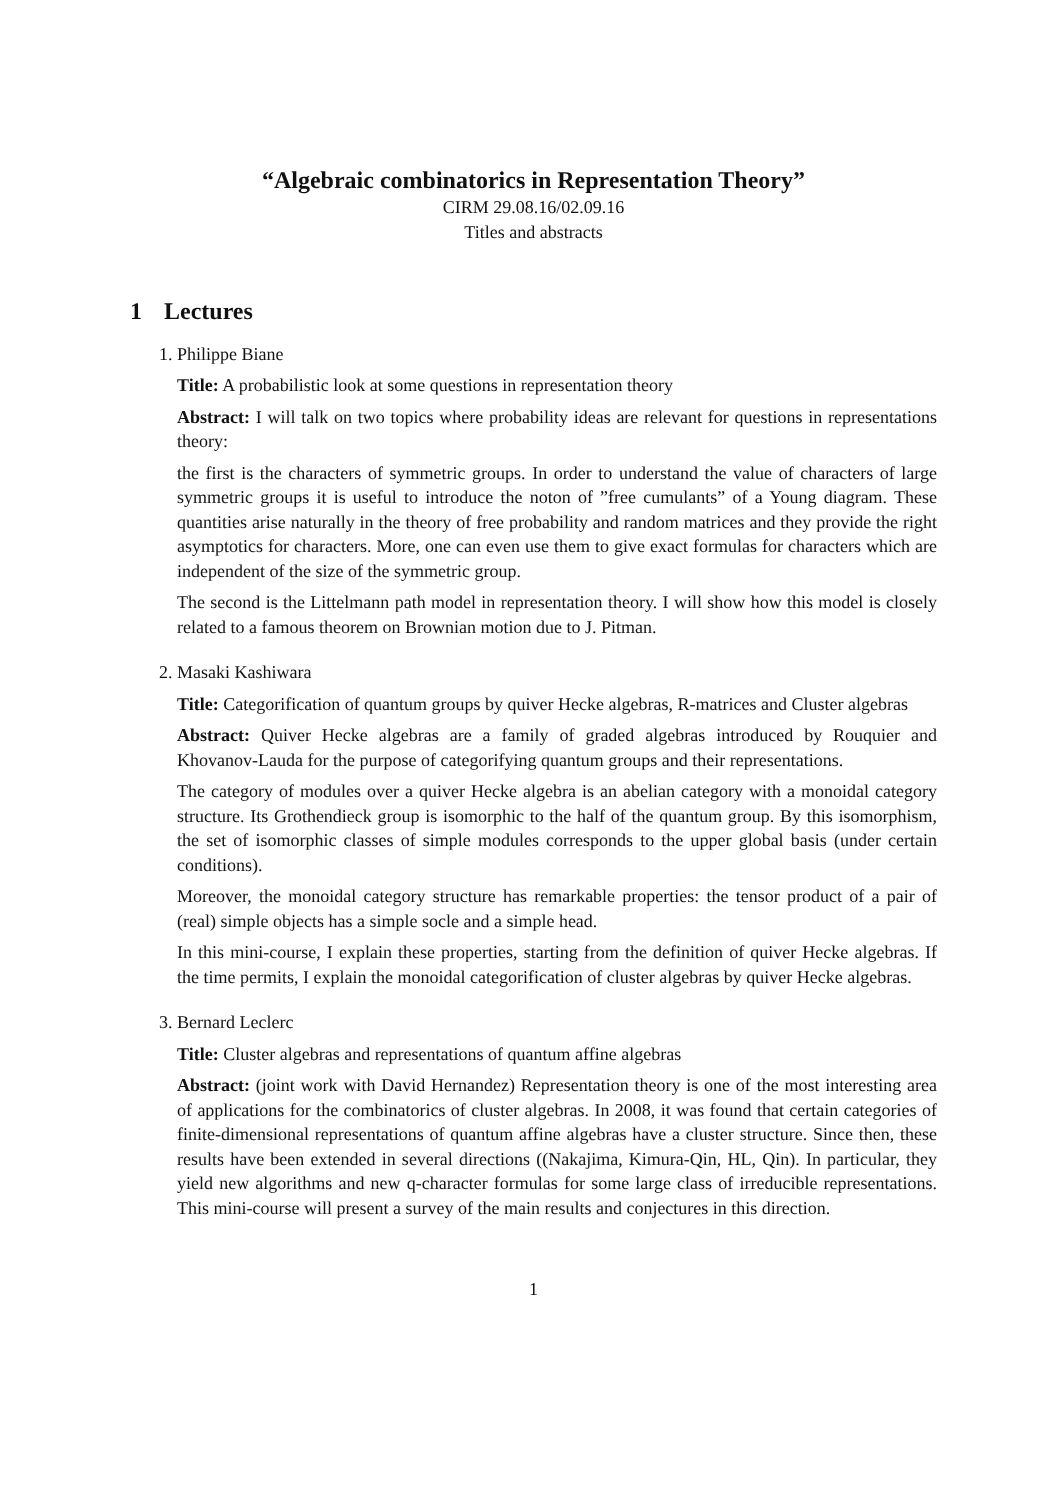“Algebraic combinatorics in Representation Theory”
CIRM 29.08.16/02.09.16
Titles and abstracts
1 Lectures
1. Philippe Biane
Title: A probabilistic look at some questions in representation theory
Abstract: I will talk on two topics where probability ideas are relevant for questions in representations theory:
the first is the characters of symmetric groups. In order to understand the value of characters of large symmetric groups it is useful to introduce the noton of ”free cumulants” of a Young diagram. These quantities arise naturally in the theory of free probability and random matrices and they provide the right asymptotics for characters. More, one can even use them to give exact formulas for characters which are independent of the size of the symmetric group.
The second is the Littelmann path model in representation theory. I will show how this model is closely related to a famous theorem on Brownian motion due to J. Pitman.
2. Masaki Kashiwara
Title: Categorification of quantum groups by quiver Hecke algebras, R-matrices and Cluster algebras
Abstract: Quiver Hecke algebras are a family of graded algebras introduced by Rouquier and Khovanov-Lauda for the purpose of categorifying quantum groups and their representations.
The category of modules over a quiver Hecke algebra is an abelian category with a monoidal category structure. Its Grothendieck group is isomorphic to the half of the quantum group. By this isomorphism, the set of isomorphic classes of simple modules corresponds to the upper global basis (under certain conditions).
Moreover, the monoidal category structure has remarkable properties: the tensor product of a pair of (real) simple objects has a simple socle and a simple head.
In this mini-course, I explain these properties, starting from the definition of quiver Hecke algebras. If the time permits, I explain the monoidal categorification of cluster algebras by quiver Hecke algebras.
3. Bernard Leclerc
Title: Cluster algebras and representations of quantum affine algebras
Abstract: (joint work with David Hernandez) Representation theory is one of the most interesting area of applications for the combinatorics of cluster algebras. In 2008, it was found that certain categories of finite-dimensional representations of quantum affine algebras have a cluster structure. Since then, these results have been extended in several directions ((Nakajima, Kimura-Qin, HL, Qin). In particular, they yield new algorithms and new q-character formulas for some large class of irreducible representations. This mini-course will present a survey of the main results and conjectures in this direction.
1